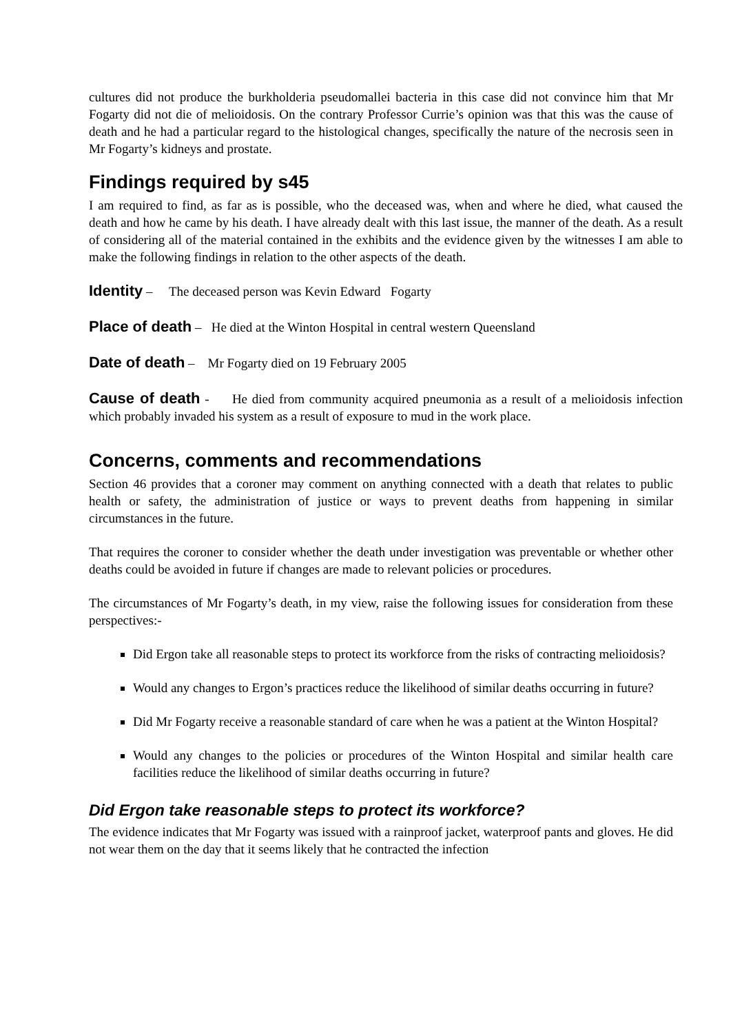cultures did not produce the burkholderia pseudomallei bacteria in this case did not convince him that Mr Fogarty did not die of melioidosis. On the contrary Professor Currie’s opinion was that this was the cause of death and he had a particular regard to the histological changes, specifically the nature of the necrosis seen in Mr Fogarty’s kidneys and prostate.
Findings required by s45
I am required to find, as far as is possible, who the deceased was, when and where he died, what caused the death and how he came by his death. I have already dealt with this last issue, the manner of the death. As a result of considering all of the material contained in the exhibits and the evidence given by the witnesses I am able to make the following findings in relation to the other aspects of the death.
Identity – The deceased person was Kevin Edward Fogarty
Place of death – He died at the Winton Hospital in central western Queensland
Date of death – Mr Fogarty died on 19 February 2005
Cause of death - He died from community acquired pneumonia as a result of a melioidosis infection which probably invaded his system as a result of exposure to mud in the work place.
Concerns, comments and recommendations
Section 46 provides that a coroner may comment on anything connected with a death that relates to public health or safety, the administration of justice or ways to prevent deaths from happening in similar circumstances in the future.
That requires the coroner to consider whether the death under investigation was preventable or whether other deaths could be avoided in future if changes are made to relevant policies or procedures.
The circumstances of Mr Fogarty’s death, in my view, raise the following issues for consideration from these perspectives:-
Did Ergon take all reasonable steps to protect its workforce from the risks of contracting melioidosis?
Would any changes to Ergon’s practices reduce the likelihood of similar deaths occurring in future?
Did Mr Fogarty receive a reasonable standard of care when he was a patient at the Winton Hospital?
Would any changes to the policies or procedures of the Winton Hospital and similar health care facilities reduce the likelihood of similar deaths occurring in future?
Did Ergon take reasonable steps to protect its workforce?
The evidence indicates that Mr Fogarty was issued with a rainproof jacket, waterproof pants and gloves. He did not wear them on the day that it seems likely that he contracted the infection